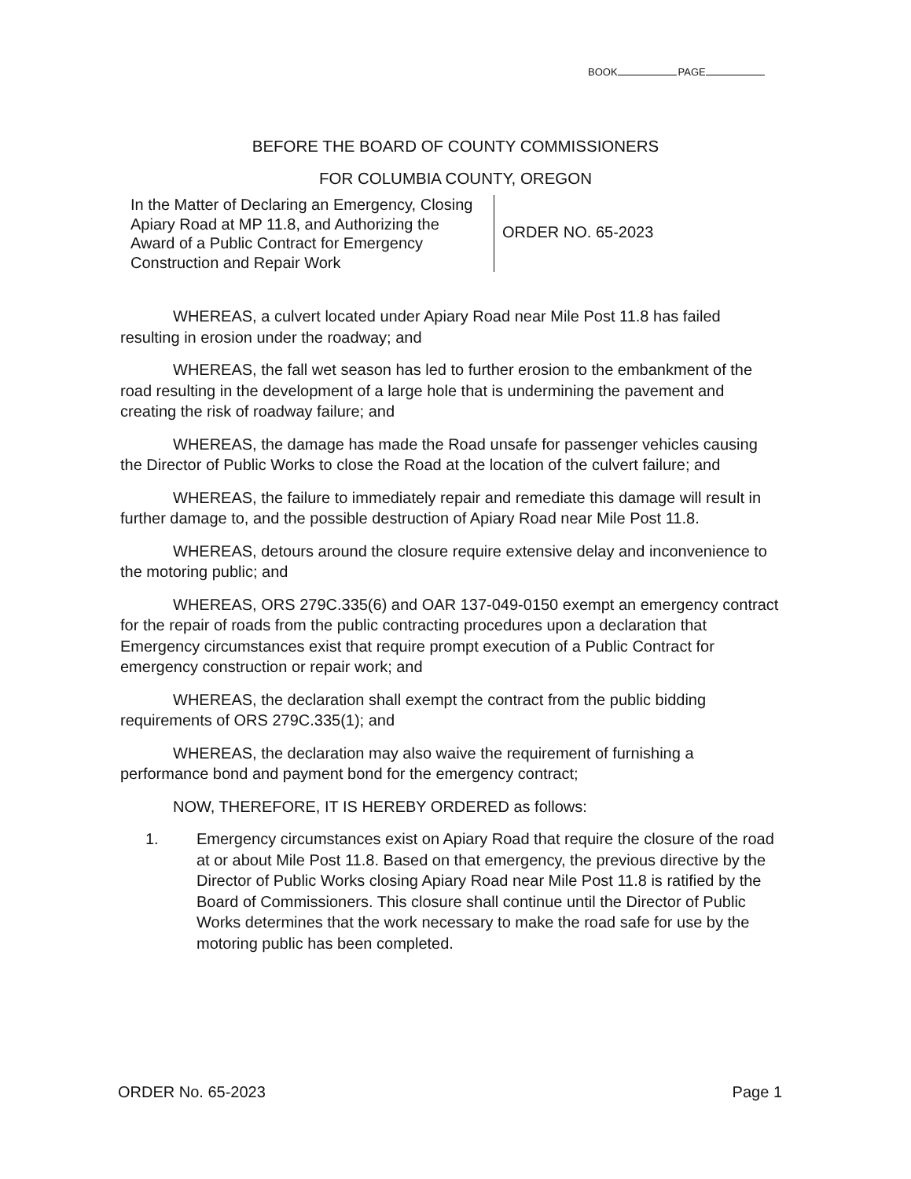BOOK PAGE
BEFORE THE BOARD OF COUNTY COMMISSIONERS
FOR COLUMBIA COUNTY, OREGON
In the Matter of Declaring an Emergency, Closing Apiary Road at MP 11.8, and Authorizing the Award of a Public Contract for Emergency Construction and Repair Work
ORDER NO. 65-2023
WHEREAS, a culvert located under Apiary Road near Mile Post 11.8 has failed resulting in erosion under the roadway; and
WHEREAS, the fall wet season has led to further erosion to the embankment of the road resulting in the development of a large hole that is undermining the pavement and creating the risk of roadway failure; and
WHEREAS, the damage has made the Road unsafe for passenger vehicles causing the Director of Public Works to close the Road at the location of the culvert failure; and
WHEREAS, the failure to immediately repair and remediate this damage will result in further damage to, and the possible destruction of Apiary Road near Mile Post 11.8.
WHEREAS, detours around the closure require extensive delay and inconvenience to the motoring public; and
WHEREAS, ORS 279C.335(6) and OAR 137-049-0150 exempt an emergency contract for the repair of roads from the public contracting procedures upon a declaration that Emergency circumstances exist that require prompt execution of a Public Contract for emergency construction or repair work; and
WHEREAS, the declaration shall exempt the contract from the public bidding requirements of ORS 279C.335(1); and
WHEREAS, the declaration may also waive the requirement of furnishing a performance bond and payment bond for the emergency contract;
NOW, THEREFORE, IT IS HEREBY ORDERED as follows:
1. Emergency circumstances exist on Apiary Road that require the closure of the road at or about Mile Post 11.8. Based on that emergency, the previous directive by the Director of Public Works closing Apiary Road near Mile Post 11.8 is ratified by the Board of Commissioners. This closure shall continue until the Director of Public Works determines that the work necessary to make the road safe for use by the motoring public has been completed.
ORDER No. 65-2023 Page 1